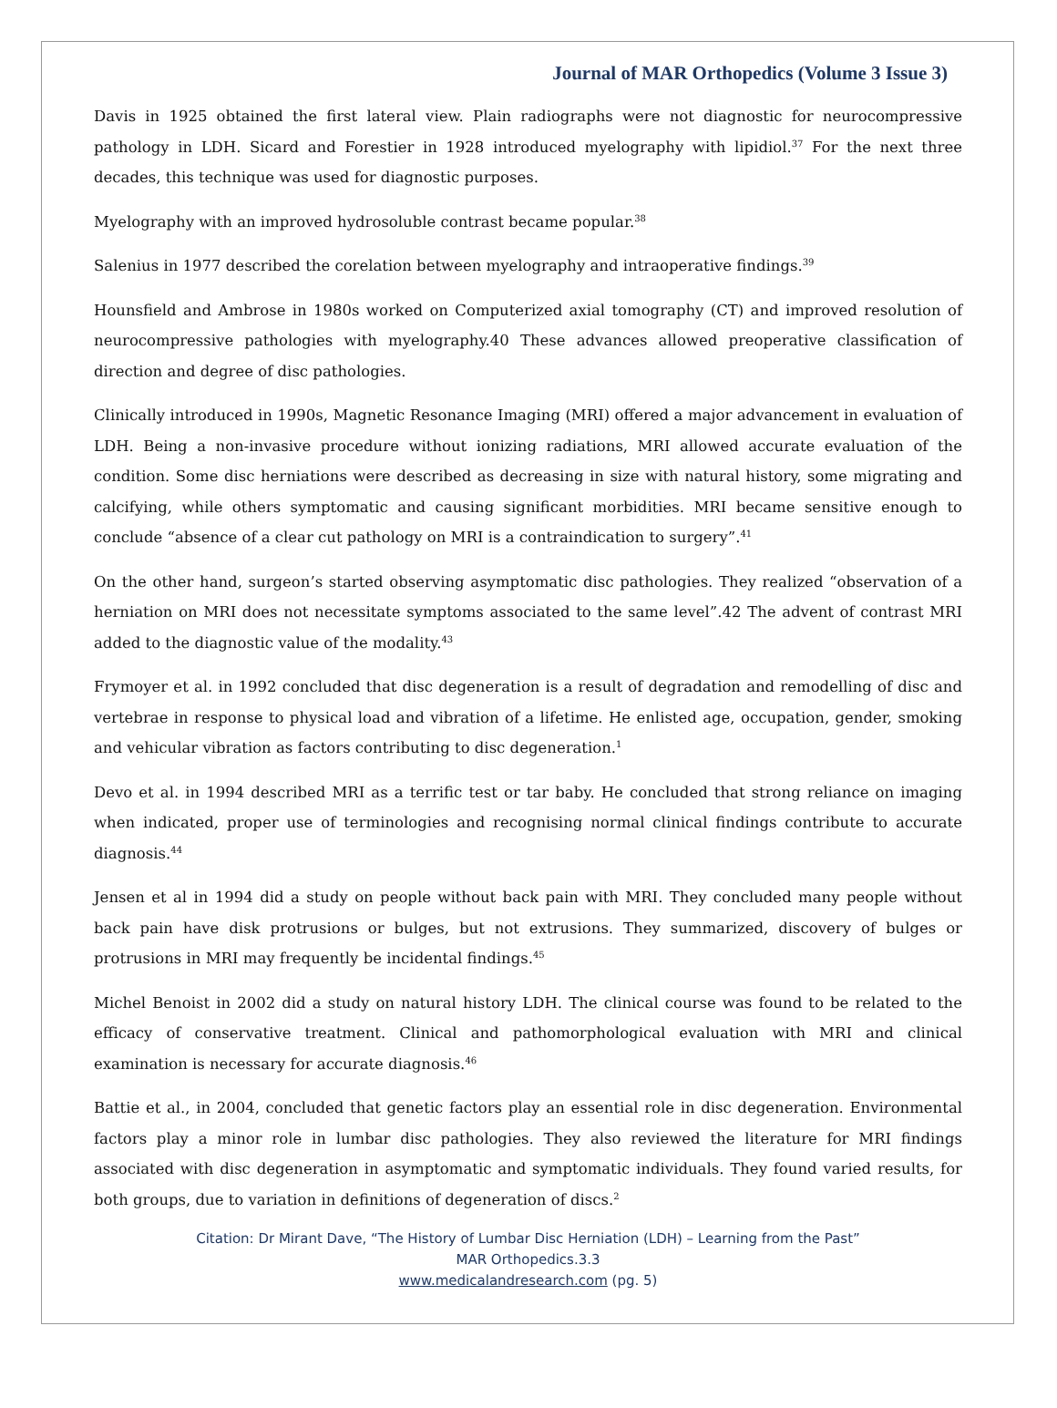Journal of MAR Orthopedics (Volume 3 Issue 3)
Davis in 1925 obtained the first lateral view. Plain radiographs were not diagnostic for neurocompressive pathology in LDH. Sicard and Forestier in 1928 introduced myelography with lipidiol.<sup>37</sup> For the next three decades, this technique was used for diagnostic purposes.
Myelography with an improved hydrosoluble contrast became popular.<sup>38</sup>
Salenius in 1977 described the corelation between myelography and intraoperative findings.<sup>39</sup>
Hounsfield and Ambrose in 1980s worked on Computerized axial tomography (CT) and improved resolution of neurocompressive pathologies with myelography.40 These advances allowed preoperative classification of direction and degree of disc pathologies.
Clinically introduced in 1990s, Magnetic Resonance Imaging (MRI) offered a major advancement in evaluation of LDH. Being a non-invasive procedure without ionizing radiations, MRI allowed accurate evaluation of the condition. Some disc herniations were described as decreasing in size with natural history, some migrating and calcifying, while others symptomatic and causing significant morbidities. MRI became sensitive enough to conclude “absence of a clear cut pathology on MRI is a contraindication to surgery”.<sup>41</sup>
On the other hand, surgeon’s started observing asymptomatic disc pathologies. They realized “observation of a herniation on MRI does not necessitate symptoms associated to the same level”.42 The advent of contrast MRI added to the diagnostic value of the modality.<sup>43</sup>
Frymoyer et al. in 1992 concluded that disc degeneration is a result of degradation and remodelling of disc and vertebrae in response to physical load and vibration of a lifetime. He enlisted age, occupation, gender, smoking and vehicular vibration as factors contributing to disc degeneration.<sup>1</sup>
Devo et al. in 1994 described MRI as a terrific test or tar baby. He concluded that strong reliance on imaging when indicated, proper use of terminologies and recognising normal clinical findings contribute to accurate diagnosis.<sup>44</sup>
Jensen et al in 1994 did a study on people without back pain with MRI. They concluded many people without back pain have disk protrusions or bulges, but not extrusions. They summarized, discovery of bulges or protrusions in MRI may frequently be incidental findings.<sup>45</sup>
Michel Benoist in 2002 did a study on natural history LDH. The clinical course was found to be related to the efficacy of conservative treatment. Clinical and pathomorphological evaluation with MRI and clinical examination is necessary for accurate diagnosis.<sup>46</sup>
Battie et al., in 2004, concluded that genetic factors play an essential role in disc degeneration. Environmental factors play a minor role in lumbar disc pathologies. They also reviewed the literature for MRI findings associated with disc degeneration in asymptomatic and symptomatic individuals. They found varied results, for both groups, due to variation in definitions of degeneration of discs.<sup>2</sup>
Citation: Dr Mirant Dave, “The History of Lumbar Disc Herniation (LDH) – Learning from the Past”
MAR Orthopedics.3.3
www.medicalandresearch.com (pg. 5)